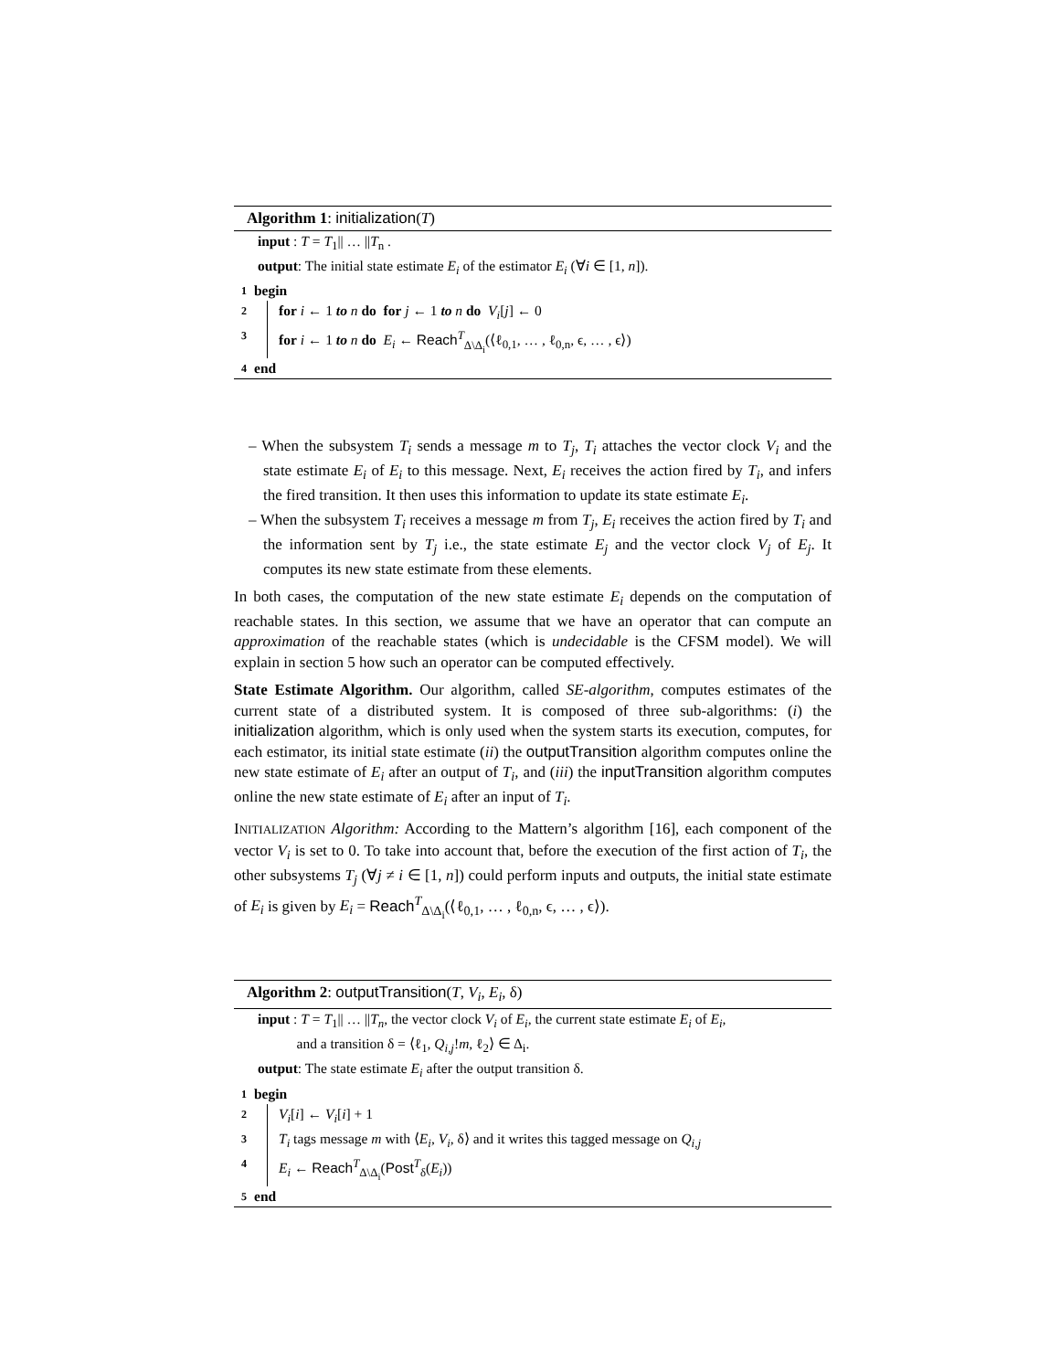Algorithm 1: initialization(T)
input : T = T<sub>1</sub>|| … ||T<sub>n</sub> .
output: The initial state estimate E<sub>i</sub> of the estimator E<sub>i</sub> (∀i ∈ [1, n]).
1 begin
2 for i ← 1 to n do for j ← 1 to n do V<sub>i</sub>[j] ← 0
3 for i ← 1 to n do E<sub>i</sub> ← Reach<sup>T</sup><sub>Δ\Δ<sub>i</sub></sub>(⟨ℓ<sub>0,1</sub>, … , ℓ<sub>0,n</sub>, ϵ, … , ϵ⟩)
4 end
– When the subsystem T<sub>i</sub> sends a message m to T<sub>j</sub>, T<sub>i</sub> attaches the vector clock V<sub>i</sub> and the state estimate E<sub>i</sub> of E<sub>i</sub> to this message. Next, E<sub>i</sub> receives the action fired by T<sub>i</sub>, and infers the fired transition. It then uses this information to update its state estimate E<sub>i</sub>.
– When the subsystem T<sub>i</sub> receives a message m from T<sub>j</sub>, E<sub>i</sub> receives the action fired by T<sub>i</sub> and the information sent by T<sub>j</sub> i.e., the state estimate E<sub>j</sub> and the vector clock V<sub>j</sub> of E<sub>j</sub>. It computes its new state estimate from these elements.
In both cases, the computation of the new state estimate E<sub>i</sub> depends on the computation of reachable states. In this section, we assume that we have an operator that can compute an approximation of the reachable states (which is undecidable is the CFSM model). We will explain in section 5 how such an operator can be computed effectively.
State Estimate Algorithm. Our algorithm, called SE-algorithm, computes estimates of the current state of a distributed system. It is composed of three sub-algorithms: (i) the initialization algorithm, which is only used when the system starts its execution, computes, for each estimator, its initial state estimate (ii) the outputTransition algorithm computes online the new state estimate of E<sub>i</sub> after an output of T<sub>i</sub>, and (iii) the inputTransition algorithm computes online the new state estimate of E<sub>i</sub> after an input of T<sub>i</sub>.
INITIALIZATION Algorithm: According to the Mattern’s algorithm [16], each component of the vector V<sub>i</sub> is set to 0. To take into account that, before the execution of the first action of T<sub>i</sub>, the other subsystems T<sub>j</sub> (∀j ≠ i ∈ [1, n]) could perform inputs and outputs, the initial state estimate of E<sub>i</sub> is given by E<sub>i</sub> = Reach<sup>T</sup><sub>Δ\Δ<sub>i</sub></sub>(⟨ℓ<sub>0,1</sub>, … , ℓ<sub>0,n</sub>, ϵ, … , ϵ⟩).
Algorithm 2: outputTransition(T, V<sub>i</sub>, E<sub>i</sub>, δ)
input : T = T<sub>1</sub>|| … ||T<sub>n</sub>, the vector clock V<sub>i</sub> of E<sub>i</sub>, the current state estimate E<sub>i</sub> of E<sub>i</sub>,
and a transition δ = ⟨ℓ<sub>1</sub>, Q<sub>i,j</sub>!m, ℓ<sub>2</sub>⟩ ∈ Δ<sub>i</sub>.
output: The state estimate E<sub>i</sub> after the output transition δ.
1 begin
2 V<sub>i</sub>[i] ← V<sub>i</sub>[i] + 1
3 T<sub>i</sub> tags message m with ⟨E<sub>i</sub>, V<sub>i</sub>, δ⟩ and it writes this tagged message on Q<sub>i,j</sub>
4 E<sub>i</sub> ← Reach<sup>T</sup><sub>Δ\Δ<sub>i</sub></sub>(Post<sup>T</sup><sub>δ</sub>(E<sub>i</sub>))
5 end